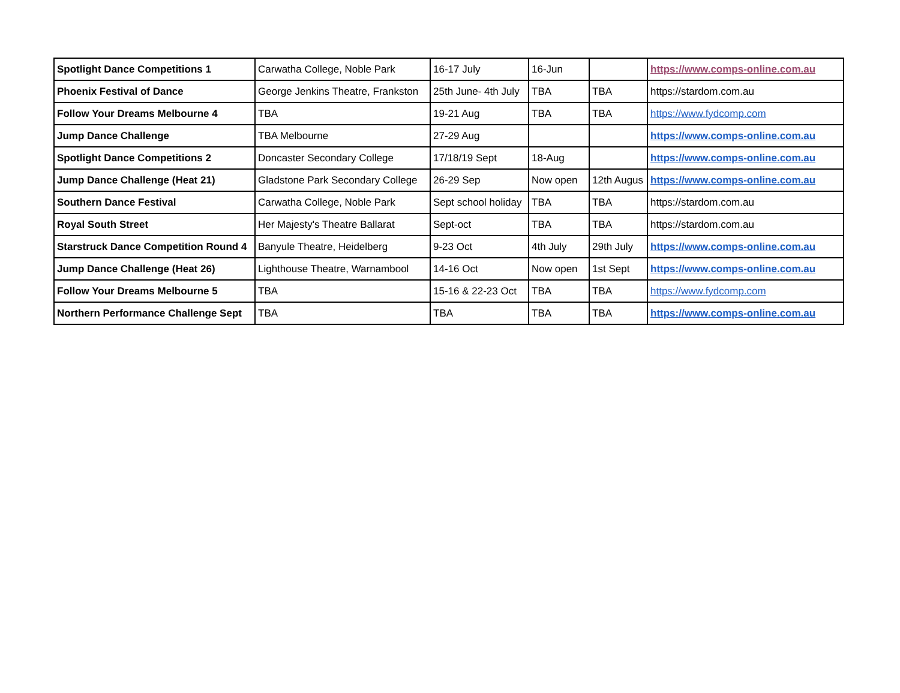| Spotlight Dance Competitions 1 | Carwatha College, Noble Park | 16-17 July | 16-Jun | | https://www.comps-online.com.au |
| Phoenix Festival of Dance | George Jenkins Theatre, Frankston | 25th June- 4th July | TBA | TBA | https://stardom.com.au |
| Follow Your Dreams Melbourne 4 | TBA | 19-21 Aug | TBA | TBA | https://www.fydcomp.com |
| Jump Dance Challenge | TBA Melbourne | 27-29 Aug | | | https://www.comps-online.com.au |
| Spotlight Dance Competitions 2 | Doncaster Secondary College | 17/18/19 Sept | 18-Aug | | https://www.comps-online.com.au |
| Jump Dance Challenge (Heat 21) | Gladstone Park Secondary College | 26-29 Sep | Now open | 12th Augus | https://www.comps-online.com.au |
| Southern Dance Festival | Carwatha College, Noble Park | Sept school holiday | TBA | TBA | https://stardom.com.au |
| Royal South Street | Her Majesty's Theatre Ballarat | Sept-oct | TBA | TBA | https://stardom.com.au |
| Starstruck Dance Competition Round 4 | Banyule Theatre, Heidelberg | 9-23 Oct | 4th July | 29th July | https://www.comps-online.com.au |
| Jump Dance Challenge (Heat 26) | Lighthouse Theatre, Warnambool | 14-16 Oct | Now open | 1st Sept | https://www.comps-online.com.au |
| Follow Your Dreams Melbourne 5 | TBA | 15-16 & 22-23 Oct | TBA | TBA | https://www.fydcomp.com |
| Northern Performance Challenge Sept | TBA | TBA | TBA | TBA | https://www.comps-online.com.au |